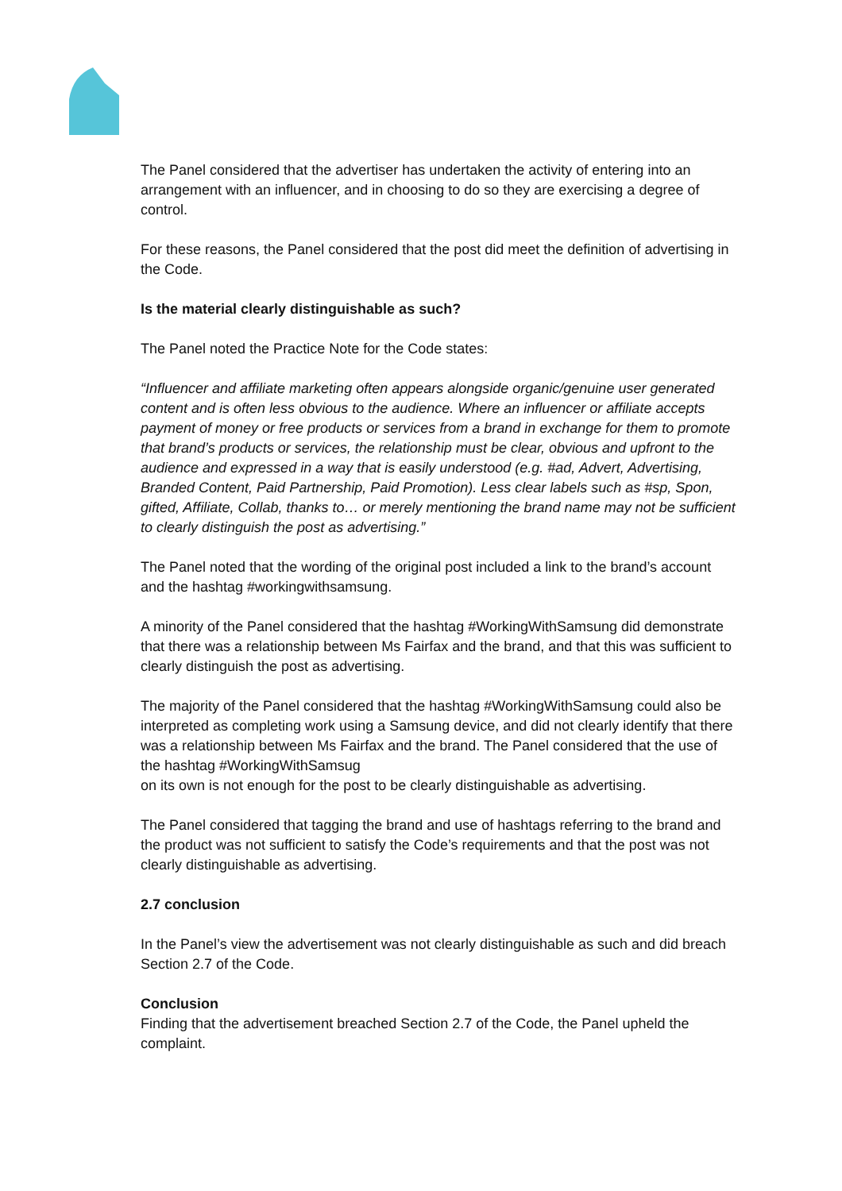The Panel considered that the advertiser has undertaken the activity of entering into an arrangement with an influencer, and in choosing to do so they are exercising a degree of control.
For these reasons, the Panel considered that the post did meet the definition of advertising in the Code.
Is the material clearly distinguishable as such?
The Panel noted the Practice Note for the Code states:
“Influencer and affiliate marketing often appears alongside organic/genuine user generated content and is often less obvious to the audience. Where an influencer or affiliate accepts payment of money or free products or services from a brand in exchange for them to promote that brand’s products or services, the relationship must be clear, obvious and upfront to the audience and expressed in a way that is easily understood (e.g. #ad, Advert, Advertising, Branded Content, Paid Partnership, Paid Promotion). Less clear labels such as #sp, Spon, gifted, Affiliate, Collab, thanks to… or merely mentioning the brand name may not be sufficient to clearly distinguish the post as advertising.”
The Panel noted that the wording of the original post included a link to the brand’s account and the hashtag #workingwithsamsung.
A minority of the Panel considered that the hashtag #WorkingWithSamsung did demonstrate that there was a relationship between Ms Fairfax and the brand, and that this was sufficient to clearly distinguish the post as advertising.
The majority of the Panel considered that the hashtag #WorkingWithSamsung could also be interpreted as completing work using a Samsung device, and did not clearly identify that there was a relationship between Ms Fairfax and the brand. The Panel considered that the use of the hashtag #WorkingWithSamsug
on its own is not enough for the post to be clearly distinguishable as advertising.
The Panel considered that tagging the brand and use of hashtags referring to the brand and the product was not sufficient to satisfy the Code’s requirements and that the post was not clearly distinguishable as advertising.
2.7 conclusion
In the Panel’s view the advertisement was not clearly distinguishable as such and did breach Section 2.7 of the Code.
Conclusion
Finding that the advertisement breached Section 2.7 of the Code, the Panel upheld the complaint.